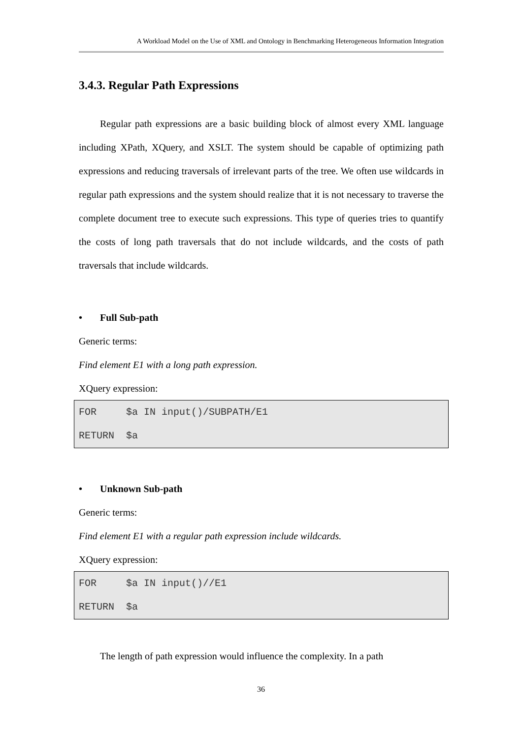A Workload Model on the Use of XML and Ontology in Benchmarking Heterogeneous Information Integration
3.4.3. Regular Path Expressions
Regular path expressions are a basic building block of almost every XML language including XPath, XQuery, and XSLT. The system should be capable of optimizing path expressions and reducing traversals of irrelevant parts of the tree. We often use wildcards in regular path expressions and the system should realize that it is not necessary to traverse the complete document tree to execute such expressions. This type of queries tries to quantify the costs of long path traversals that do not include wildcards, and the costs of path traversals that include wildcards.
• Full Sub-path
Generic terms:
Find element E1 with a long path expression.
XQuery expression:
FOR $a IN input()/SUBPATH/E1 RETURN $a
• Unknown Sub-path
Generic terms:
Find element E1 with a regular path expression include wildcards.
XQuery expression:
FOR $a IN input()//E1 RETURN $a
The length of path expression would influence the complexity. In a path
36